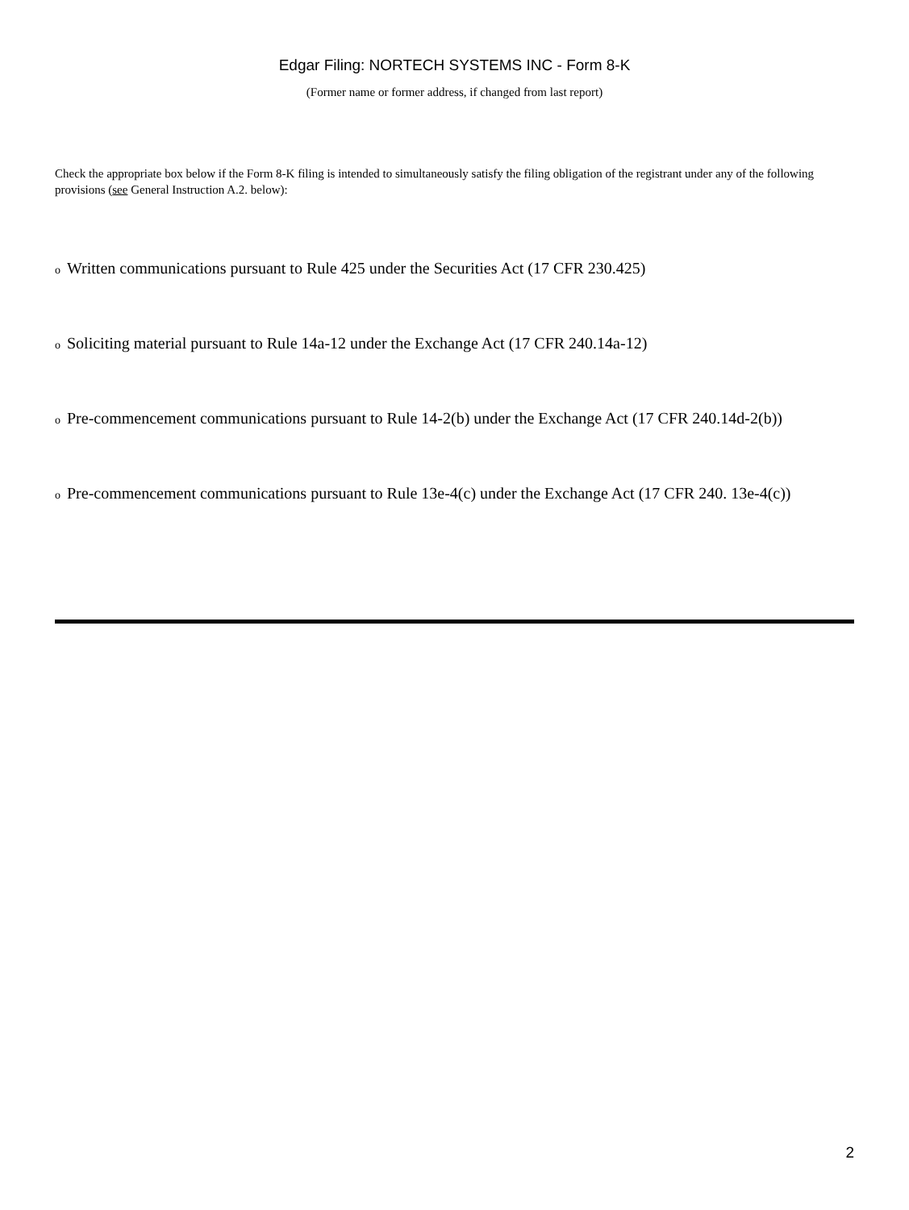Edgar Filing: NORTECH SYSTEMS INC - Form 8-K
(Former name or former address, if changed from last report)
Check the appropriate box below if the Form 8-K filing is intended to simultaneously satisfy the filing obligation of the registrant under any of the following provisions (see General Instruction A.2. below):
o Written communications pursuant to Rule 425 under the Securities Act (17 CFR 230.425)
o Soliciting material pursuant to Rule 14a-12 under the Exchange Act (17 CFR 240.14a-12)
o Pre-commencement communications pursuant to Rule 14-2(b) under the Exchange Act (17 CFR 240.14d-2(b))
o Pre-commencement communications pursuant to Rule 13e-4(c) under the Exchange Act (17 CFR 240. 13e-4(c))
2